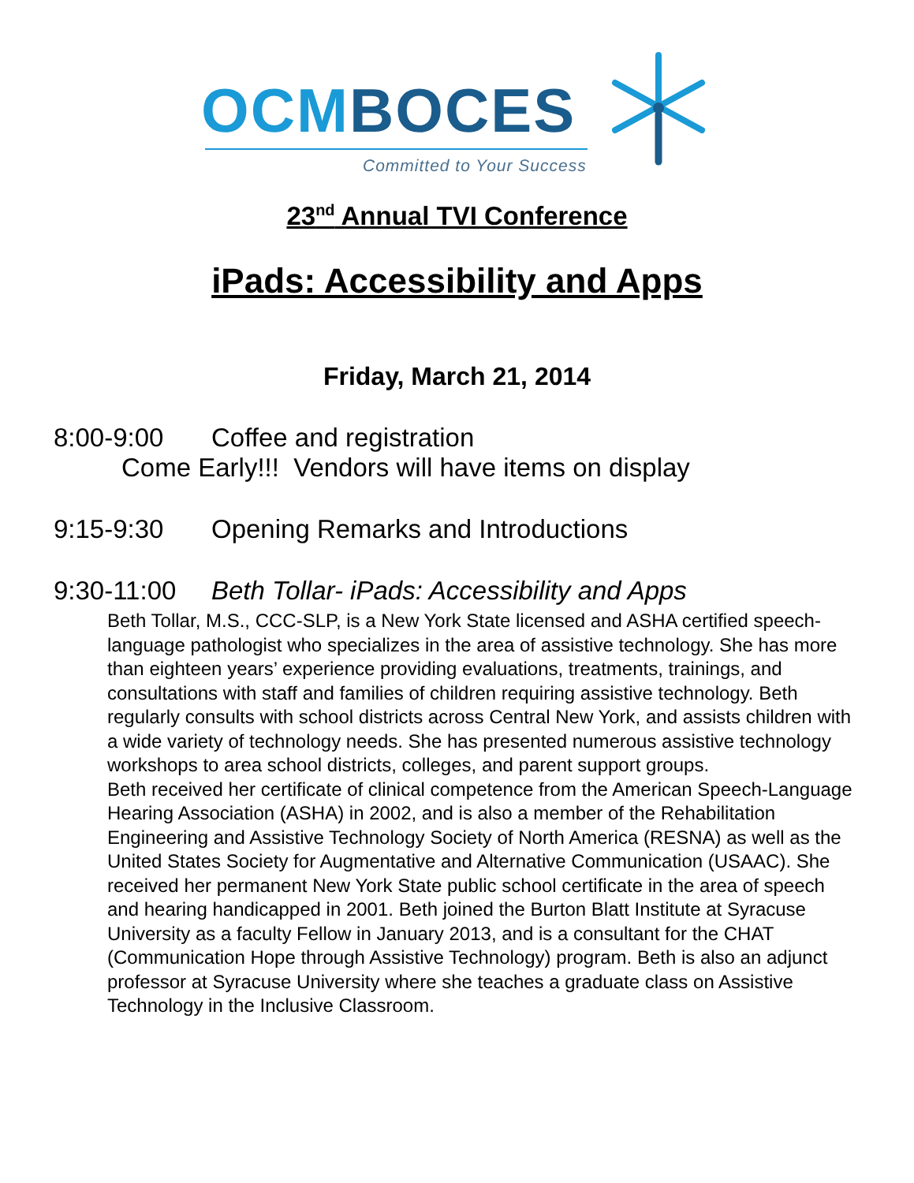OCMBOCES
Committed to Your Success
23<sup>nd</sup> Annual TVI Conference
iPads: Accessibility and Apps
Friday, March 21, 2014
8:00-9:00 Coffee and registration
Come Early!!! Vendors will have items on display
9:15-9:30 Opening Remarks and Introductions
9:30-11:00 Beth Tollar- iPads: Accessibility and Apps
Beth Tollar, M.S., CCC-SLP, is a New York State licensed and ASHA certified speech-language pathologist who specializes in the area of assistive technology. She has more than eighteen years’ experience providing evaluations, treatments, trainings, and consultations with staff and families of children requiring assistive technology. Beth regularly consults with school districts across Central New York, and assists children with a wide variety of technology needs. She has presented numerous assistive technology workshops to area school districts, colleges, and parent support groups.
Beth received her certificate of clinical competence from the American Speech-Language Hearing Association (ASHA) in 2002, and is also a member of the Rehabilitation Engineering and Assistive Technology Society of North America (RESNA) as well as the United States Society for Augmentative and Alternative Communication (USAAC). She received her permanent New York State public school certificate in the area of speech and hearing handicapped in 2001. Beth joined the Burton Blatt Institute at Syracuse University as a faculty Fellow in January 2013, and is a consultant for the CHAT (Communication Hope through Assistive Technology) program. Beth is also an adjunct professor at Syracuse University where she teaches a graduate class on Assistive Technology in the Inclusive Classroom.